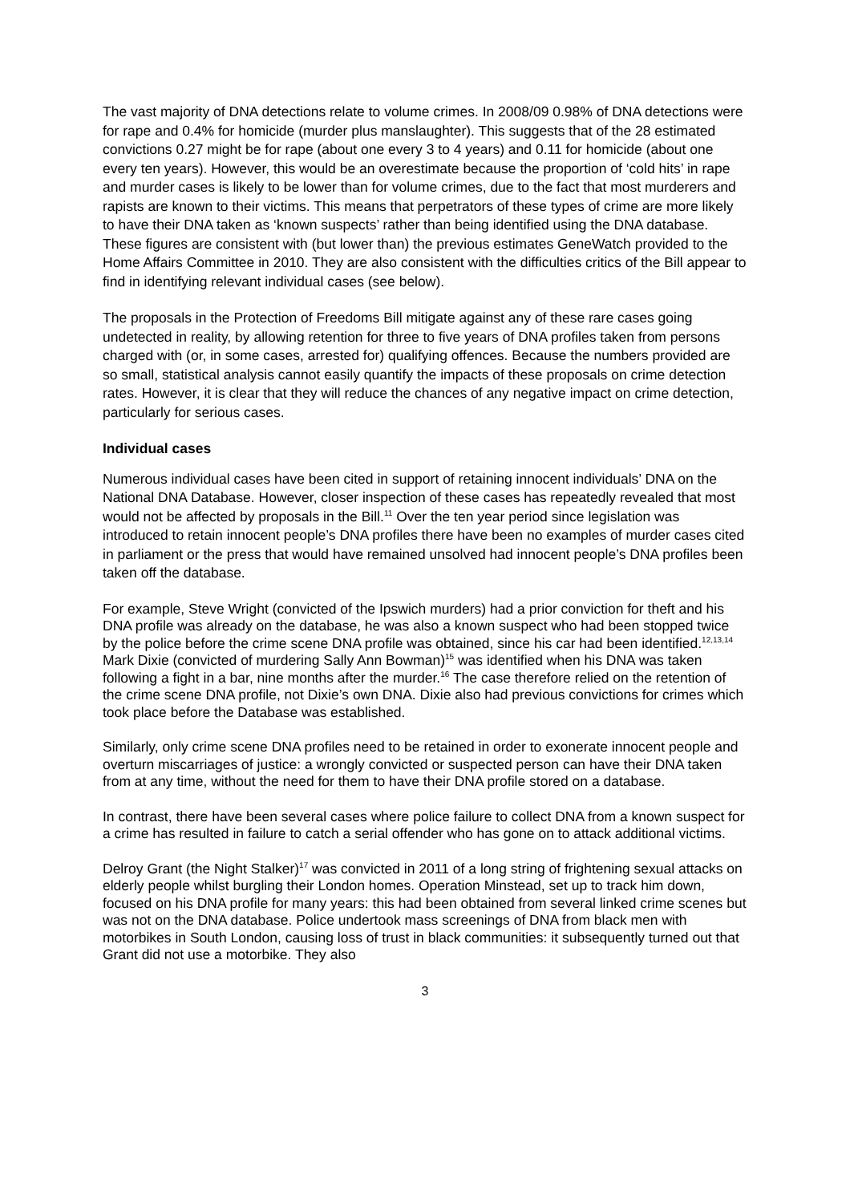The vast majority of DNA detections relate to volume crimes. In 2008/09 0.98% of DNA detections were for rape and 0.4% for homicide (murder plus manslaughter). This suggests that of the 28 estimated convictions 0.27 might be for rape (about one every 3 to 4 years) and 0.11 for homicide (about one every ten years). However, this would be an overestimate because the proportion of ‘cold hits’ in rape and murder cases is likely to be lower than for volume crimes, due to the fact that most murderers and rapists are known to their victims. This means that perpetrators of these types of crime are more likely to have their DNA taken as ‘known suspects’ rather than being identified using the DNA database. These figures are consistent with (but lower than) the previous estimates GeneWatch provided to the Home Affairs Committee in 2010. They are also consistent with the difficulties critics of the Bill appear to find in identifying relevant individual cases (see below).
The proposals in the Protection of Freedoms Bill mitigate against any of these rare cases going undetected in reality, by allowing retention for three to five years of DNA profiles taken from persons charged with (or, in some cases, arrested for) qualifying offences. Because the numbers provided are so small, statistical analysis cannot easily quantify the impacts of these proposals on crime detection rates. However, it is clear that they will reduce the chances of any negative impact on crime detection, particularly for serious cases.
Individual cases
Numerous individual cases have been cited in support of retaining innocent individuals’ DNA on the National DNA Database. However, closer inspection of these cases has repeatedly revealed that most would not be affected by proposals in the Bill.<sup>11</sup> Over the ten year period since legislation was introduced to retain innocent people’s DNA profiles there have been no examples of murder cases cited in parliament or the press that would have remained unsolved had innocent people’s DNA profiles been taken off the database.
For example, Steve Wright (convicted of the Ipswich murders) had a prior conviction for theft and his DNA profile was already on the database, he was also a known suspect who had been stopped twice by the police before the crime scene DNA profile was obtained, since his car had been identified.<sup>12,13,14</sup> Mark Dixie (convicted of murdering Sally Ann Bowman)<sup>15</sup> was identified when his DNA was taken following a fight in a bar, nine months after the murder.<sup>16</sup> The case therefore relied on the retention of the crime scene DNA profile, not Dixie’s own DNA. Dixie also had previous convictions for crimes which took place before the Database was established.
Similarly, only crime scene DNA profiles need to be retained in order to exonerate innocent people and overturn miscarriages of justice: a wrongly convicted or suspected person can have their DNA taken from at any time, without the need for them to have their DNA profile stored on a database.
In contrast, there have been several cases where police failure to collect DNA from a known suspect for a crime has resulted in failure to catch a serial offender who has gone on to attack additional victims.
Delroy Grant (the Night Stalker)<sup>17</sup> was convicted in 2011 of a long string of frightening sexual attacks on elderly people whilst burgling their London homes. Operation Minstead, set up to track him down, focused on his DNA profile for many years: this had been obtained from several linked crime scenes but was not on the DNA database. Police undertook mass screenings of DNA from black men with motorbikes in South London, causing loss of trust in black communities: it subsequently turned out that Grant did not use a motorbike. They also
3